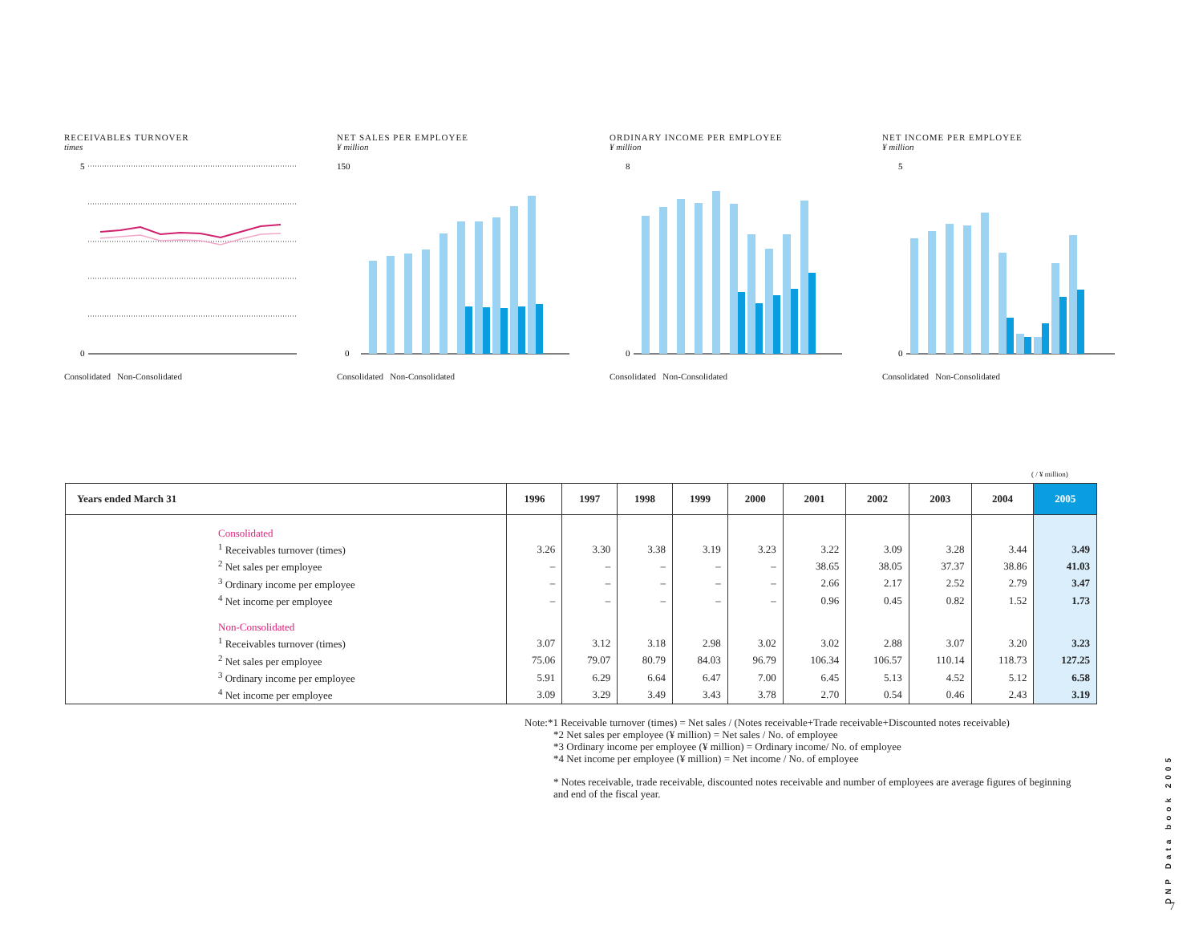RECEIVABLES TURNOVER
times
5
0
Consolidated Non-Consolidated
NET SALES PER EMPLOYEE
¥ million
150
0
Consolidated Non-Consolidated
ORDINARY INCOME PER EMPLOYEE
¥ million
8
0
Consolidated Non-Consolidated
NET INCOME PER EMPLOYEE
¥ million
5
0
Consolidated Non-Consolidated
( / ¥ million)
| Years ended March 31 | 1996 | 1997 | 1998 | 1999 | 2000 | 2001 | 2002 | 2003 | 2004 | 2005 |
| --- | --- | --- | --- | --- | --- | --- | --- | --- | --- | --- |
| Consolidated | | | | | | | | | | |
| <sup>1</sup> Receivables turnover (times) | 3.26 | 3.30 | 3.38 | 3.19 | 3.23 | 3.22 | 3.09 | 3.28 | 3.44 | 3.49 |
| <sup>2</sup> Net sales per employee | – | – | – | – | – | 38.65 | 38.05 | 37.37 | 38.86 | 41.03 |
| <sup>3</sup> Ordinary income per employee | – | – | – | – | – | 2.66 | 2.17 | 2.52 | 2.79 | 3.47 |
| <sup>4</sup> Net income per employee | – | – | – | – | – | 0.96 | 0.45 | 0.82 | 1.52 | 1.73 |
| Non-Consolidated | | | | | | | | | | |
| <sup>1</sup> Receivables turnover (times) | 3.07 | 3.12 | 3.18 | 2.98 | 3.02 | 3.02 | 2.88 | 3.07 | 3.20 | 3.23 |
| <sup>2</sup> Net sales per employee | 75.06 | 79.07 | 80.79 | 84.03 | 96.79 | 106.34 | 106.57 | 110.14 | 118.73 | 127.25 |
| <sup>3</sup> Ordinary income per employee | 5.91 | 6.29 | 6.64 | 6.47 | 7.00 | 6.45 | 5.13 | 4.52 | 5.12 | 6.58 |
| <sup>4</sup> Net income per employee | 3.09 | 3.29 | 3.49 | 3.43 | 3.78 | 2.70 | 0.54 | 0.46 | 2.43 | 3.19 |
Note:*1 Receivable turnover (times) = Net sales / (Notes receivable+Trade receivable+Discounted notes receivable)
*2 Net sales per employee (¥ million) = Net sales / No. of employee
*3 Ordinary income per employee (¥ million) = Ordinary income/ No. of employee
*4 Net income per employee (¥ million) = Net income / No. of employee
* Notes receivable, trade receivable, discounted notes receivable and number of employees are average figures of beginning and end of the fiscal year.
DNP Data book 2005
7